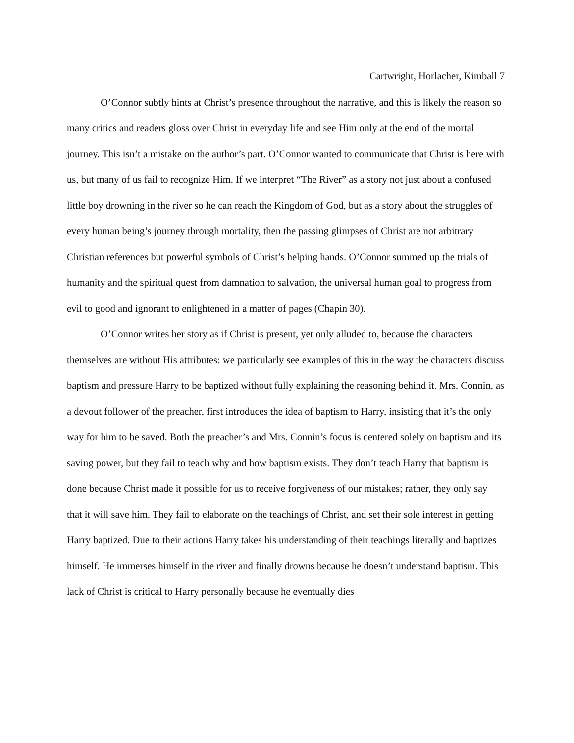Cartwright, Horlacher, Kimball 7
O’Connor subtly hints at Christ’s presence throughout the narrative, and this is likely the reason so many critics and readers gloss over Christ in everyday life and see Him only at the end of the mortal journey. This isn’t a mistake on the author’s part. O’Connor wanted to communicate that Christ is here with us, but many of us fail to recognize Him. If we interpret “The River” as a story not just about a confused little boy drowning in the river so he can reach the Kingdom of God, but as a story about the struggles of every human being’s journey through mortality, then the passing glimpses of Christ are not arbitrary Christian references but powerful symbols of Christ’s helping hands. O’Connor summed up the trials of humanity and the spiritual quest from damnation to salvation, the universal human goal to progress from evil to good and ignorant to enlightened in a matter of pages (Chapin 30).
O’Connor writes her story as if Christ is present, yet only alluded to, because the characters themselves are without His attributes: we particularly see examples of this in the way the characters discuss baptism and pressure Harry to be baptized without fully explaining the reasoning behind it. Mrs. Connin, as a devout follower of the preacher, first introduces the idea of baptism to Harry, insisting that it’s the only way for him to be saved. Both the preacher’s and Mrs. Connin’s focus is centered solely on baptism and its saving power, but they fail to teach why and how baptism exists. They don’t teach Harry that baptism is done because Christ made it possible for us to receive forgiveness of our mistakes; rather, they only say that it will save him. They fail to elaborate on the teachings of Christ, and set their sole interest in getting Harry baptized. Due to their actions Harry takes his understanding of their teachings literally and baptizes himself. He immerses himself in the river and finally drowns because he doesn’t understand baptism. This lack of Christ is critical to Harry personally because he eventually dies